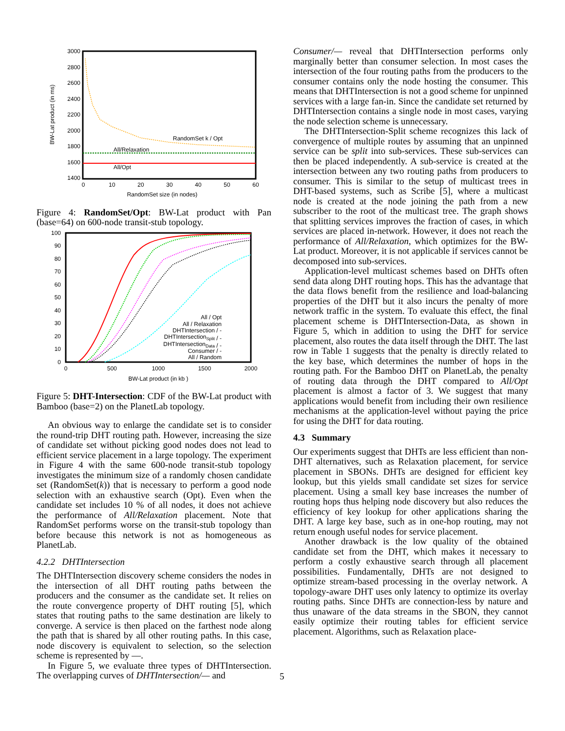3000
2800
2600
2400
2200
2000
1800
1600
1400
0
10
20
30
40
50
60
RandomSet size (in nodes)
BW-Lat product (in ms)
All/Relaxation
All/Opt
RandomSet k / Opt
Figure 4: RandomSet/Opt: BW-Lat product with Pan (base=64) on 600-node transit-stub topology.
100
90
80
70
60
50
40
30
20
10
0
0
500
1000
1500
2000
BW-Lat product (in kb )
All / Opt
All / Relaxation
DHTIntersection / -
DHTIntersectionSplit / -
DHTIntersectionData / -
Consumer / -
All / Random
Figure 5: DHT-Intersection: CDF of the BW-Lat product with Bamboo (base=2) on the PlanetLab topology.
An obvious way to enlarge the candidate set is to consider the round-trip DHT routing path. However, increasing the size of candidate set without picking good nodes does not lead to efficient service placement in a large topology. The experiment in Figure 4 with the same 600-node transit-stub topology investigates the minimum size of a randomly chosen candidate set (RandomSet(k)) that is necessary to perform a good node selection with an exhaustive search (Opt). Even when the candidate set includes 10 % of all nodes, it does not achieve the performance of All/Relaxation placement. Note that RandomSet performs worse on the transit-stub topology than before because this network is not as homogeneous as PlanetLab.
4.2.2 DHTIntersection
The DHTIntersection discovery scheme considers the nodes in the intersection of all DHT routing paths between the producers and the consumer as the candidate set. It relies on the route convergence property of DHT routing [5], which states that routing paths to the same destination are likely to converge. A service is then placed on the farthest node along the path that is shared by all other routing paths. In this case, node discovery is equivalent to selection, so the selection scheme is represented by —.
In Figure 5, we evaluate three types of DHTIntersection. The overlapping curves of DHTIntersection/— and
Consumer/— reveal that DHTIntersection performs only marginally better than consumer selection. In most cases the intersection of the four routing paths from the producers to the consumer contains only the node hosting the consumer. This means that DHTIntersection is not a good scheme for unpinned services with a large fan-in. Since the candidate set returned by DHTIntersection contains a single node in most cases, varying the node selection scheme is unnecessary.
The DHTIntersection-Split scheme recognizes this lack of convergence of multiple routes by assuming that an unpinned service can be split into sub-services. These sub-services can then be placed independently. A sub-service is created at the intersection between any two routing paths from producers to consumer. This is similar to the setup of multicast trees in DHT-based systems, such as Scribe [5], where a multicast node is created at the node joining the path from a new subscriber to the root of the multicast tree. The graph shows that splitting services improves the fraction of cases, in which services are placed in-network. However, it does not reach the performance of All/Relaxation, which optimizes for the BW-Lat product. Moreover, it is not applicable if services cannot be decomposed into sub-services.
Application-level multicast schemes based on DHTs often send data along DHT routing hops. This has the advantage that the data flows benefit from the resilience and load-balancing properties of the DHT but it also incurs the penalty of more network traffic in the system. To evaluate this effect, the final placement scheme is DHTIntersection-Data, as shown in Figure 5, which in addition to using the DHT for service placement, also routes the data itself through the DHT. The last row in Table 1 suggests that the penalty is directly related to the key base, which determines the number of hops in the routing path. For the Bamboo DHT on PlanetLab, the penalty of routing data through the DHT compared to All/Opt placement is almost a factor of 3. We suggest that many applications would benefit from including their own resilience mechanisms at the application-level without paying the price for using the DHT for data routing.
4.3 Summary
Our experiments suggest that DHTs are less efficient than non-DHT alternatives, such as Relaxation placement, for service placement in SBONs. DHTs are designed for efficient key lookup, but this yields small candidate set sizes for service placement. Using a small key base increases the number of routing hops thus helping node discovery but also reduces the efficiency of key lookup for other applications sharing the DHT. A large key base, such as in one-hop routing, may not return enough useful nodes for service placement.
Another drawback is the low quality of the obtained candidate set from the DHT, which makes it necessary to perform a costly exhaustive search through all placement possibilities. Fundamentally, DHTs are not designed to optimize stream-based processing in the overlay network. A topology-aware DHT uses only latency to optimize its overlay routing paths. Since DHTs are connection-less by nature and thus unaware of the data streams in the SBON, they cannot easily optimize their routing tables for efficient service placement. Algorithms, such as Relaxation place-
5